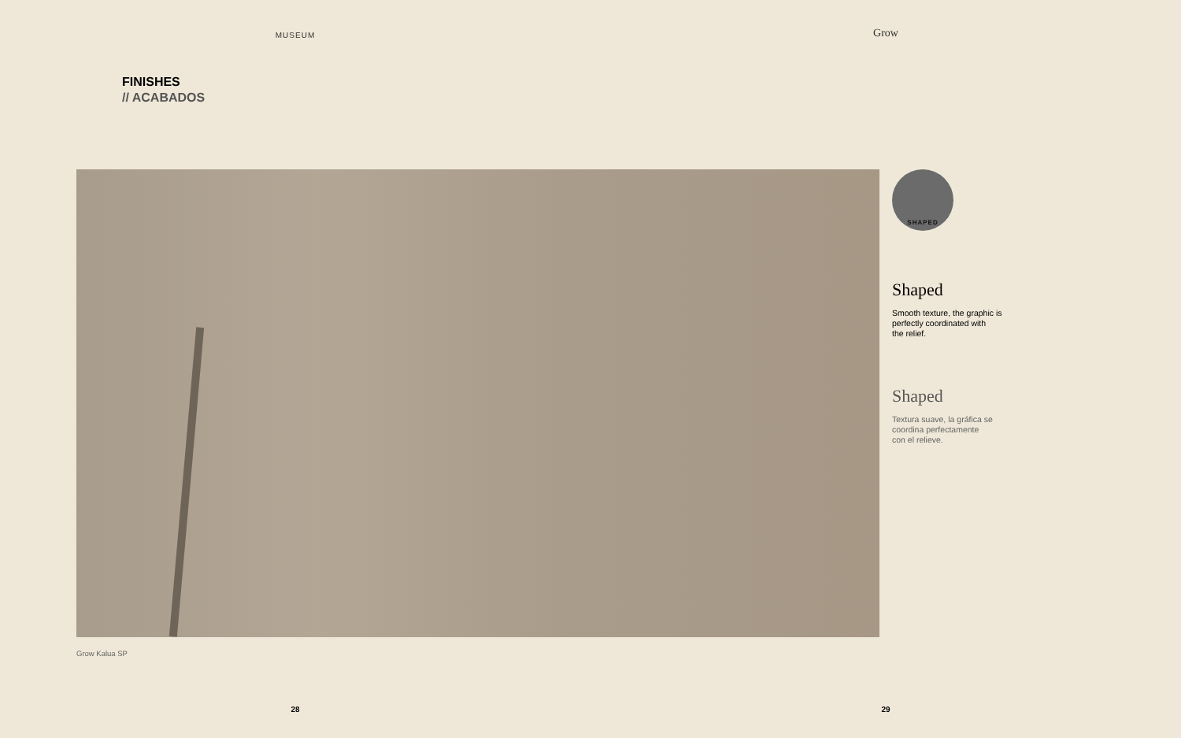MUSEUM
Grow
FINISHES
// ACABADOS
SHAPED
Shaped
Smooth texture, the graphic is
perfectly coordinated with
the relief.
Shaped
Textura suave, la gráfica se
coordina perfectamente
con el relieve.
Grow Kalua SP
28 29